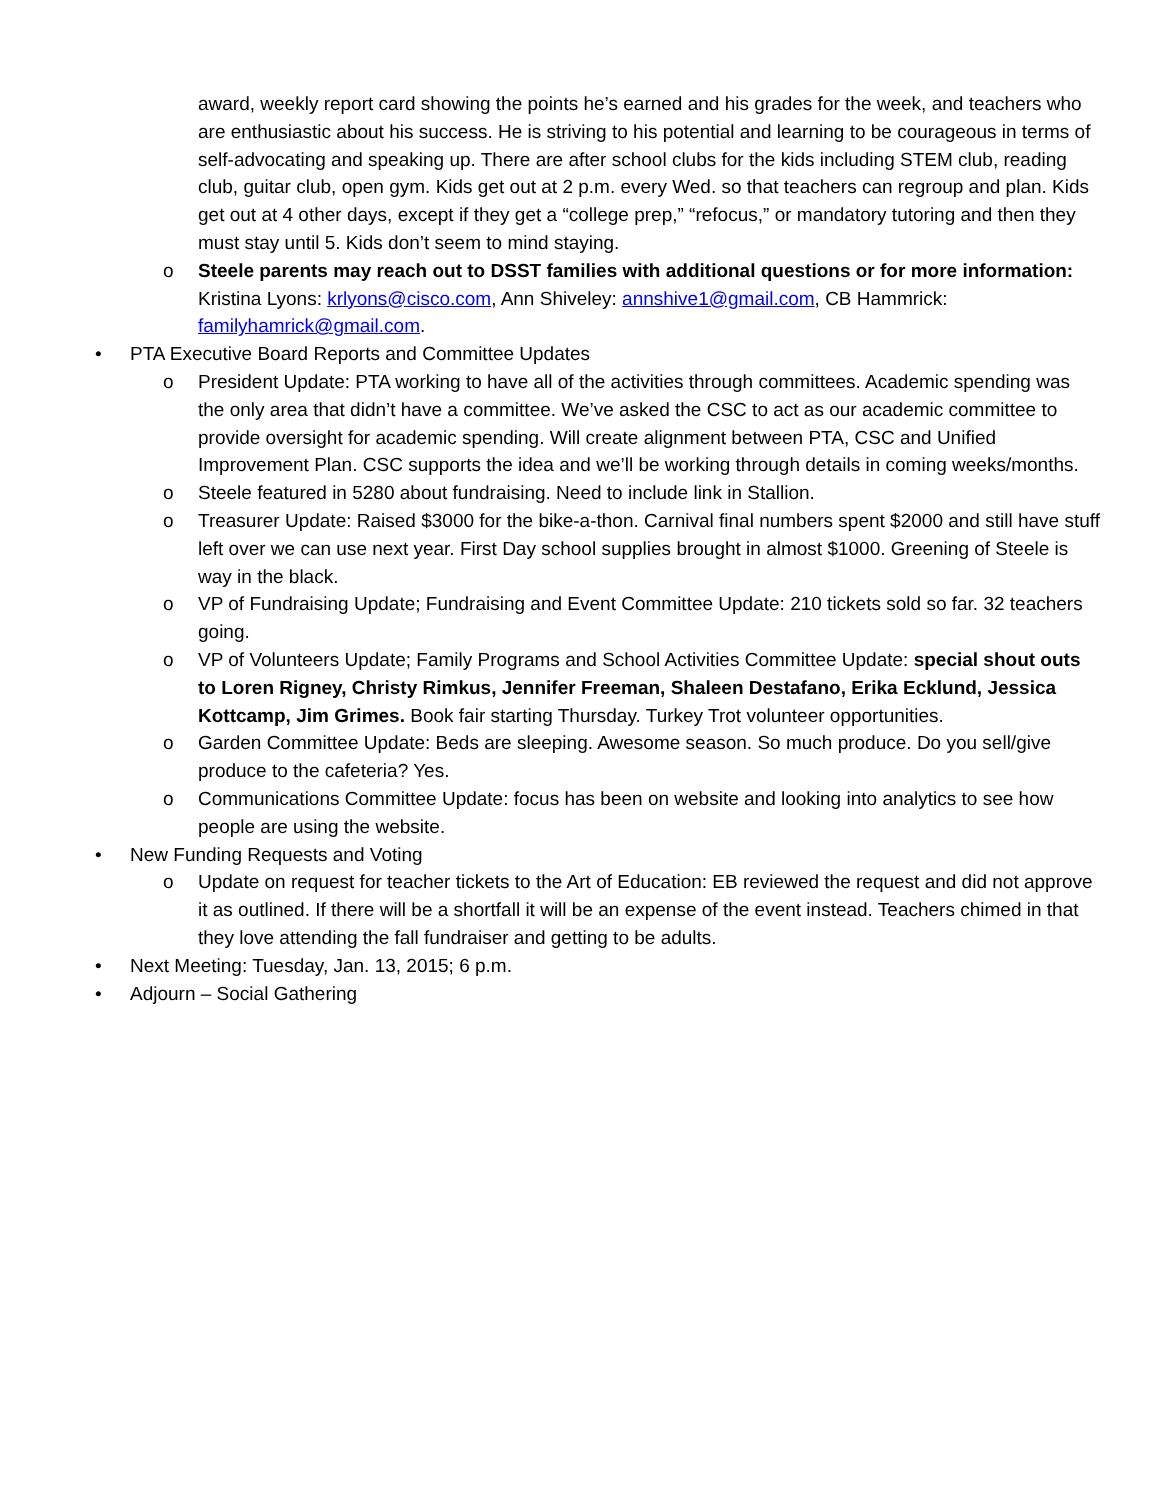award, weekly report card showing the points he’s earned and his grades for the week, and teachers who are enthusiastic about his success. He is striving to his potential and learning to be courageous in terms of self-advocating and speaking up. There are after school clubs for the kids including STEM club, reading club, guitar club, open gym. Kids get out at 2 p.m. every Wed. so that teachers can regroup and plan. Kids get out at 4 other days, except if they get a “college prep,” “refocus,” or mandatory tutoring and then they must stay until 5. Kids don’t seem to mind staying.
o Steele parents may reach out to DSST families with additional questions or for more information: Kristina Lyons: krlyons@cisco.com, Ann Shiveley: annshive1@gmail.com, CB Hammrick: familyhamrick@gmail.com.
• PTA Executive Board Reports and Committee Updates
o President Update: PTA working to have all of the activities through committees. Academic spending was the only area that didn’t have a committee. We’ve asked the CSC to act as our academic committee to provide oversight for academic spending. Will create alignment between PTA, CSC and Unified Improvement Plan. CSC supports the idea and we’ll be working through details in coming weeks/months.
o Steele featured in 5280 about fundraising. Need to include link in Stallion.
o Treasurer Update: Raised $3000 for the bike-a-thon. Carnival final numbers spent $2000 and still have stuff left over we can use next year. First Day school supplies brought in almost $1000. Greening of Steele is way in the black.
o VP of Fundraising Update; Fundraising and Event Committee Update: 210 tickets sold so far. 32 teachers going.
o VP of Volunteers Update; Family Programs and School Activities Committee Update: special shout outs to Loren Rigney, Christy Rimkus, Jennifer Freeman, Shaleen Destafano, Erika Ecklund, Jessica Kottcamp, Jim Grimes. Book fair starting Thursday. Turkey Trot volunteer opportunities.
o Garden Committee Update: Beds are sleeping. Awesome season. So much produce. Do you sell/give produce to the cafeteria? Yes.
o Communications Committee Update: focus has been on website and looking into analytics to see how people are using the website.
• New Funding Requests and Voting
o Update on request for teacher tickets to the Art of Education: EB reviewed the request and did not approve it as outlined. If there will be a shortfall it will be an expense of the event instead. Teachers chimed in that they love attending the fall fundraiser and getting to be adults.
• Next Meeting: Tuesday, Jan. 13, 2015; 6 p.m.
• Adjourn – Social Gathering